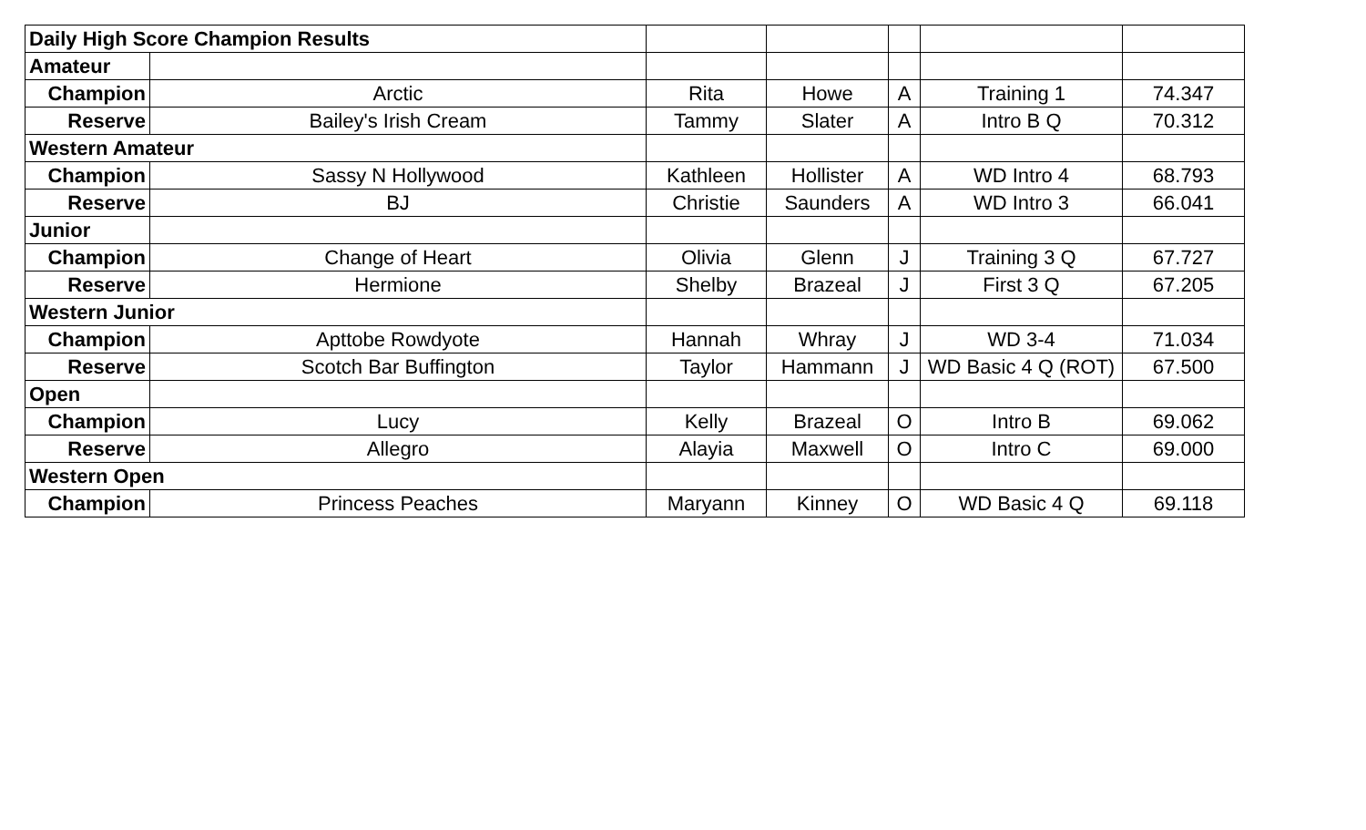| Daily High Score Champion Results | | | | | | |
| Amateur | | | | | | |
| Champion | Arctic | Rita | Howe | A | Training 1 | 74.347 |
| Reserve | Bailey's Irish Cream | Tammy | Slater | A | Intro B Q | 70.312 |
| Western Amateur | | | | | | |
| Champion | Sassy N Hollywood | Kathleen | Hollister | A | WD Intro 4 | 68.793 |
| Reserve | BJ | Christie | Saunders | A | WD Intro 3 | 66.041 |
| Junior | | | | | | |
| Champion | Change of Heart | Olivia | Glenn | J | Training 3 Q | 67.727 |
| Reserve | Hermione | Shelby | Brazeal | J | First 3 Q | 67.205 |
| Western Junior | | | | | | |
| Champion | Apttobe Rowdyote | Hannah | Whray | J | WD 3-4 | 71.034 |
| Reserve | Scotch Bar Buffington | Taylor | Hammann | J | WD Basic 4 Q (ROT) | 67.500 |
| Open | | | | | | |
| Champion | Lucy | Kelly | Brazeal | O | Intro B | 69.062 |
| Reserve | Allegro | Alayia | Maxwell | O | Intro C | 69.000 |
| Western Open | | | | | | |
| Champion | Princess Peaches | Maryann | Kinney | O | WD Basic 4 Q | 69.118 |